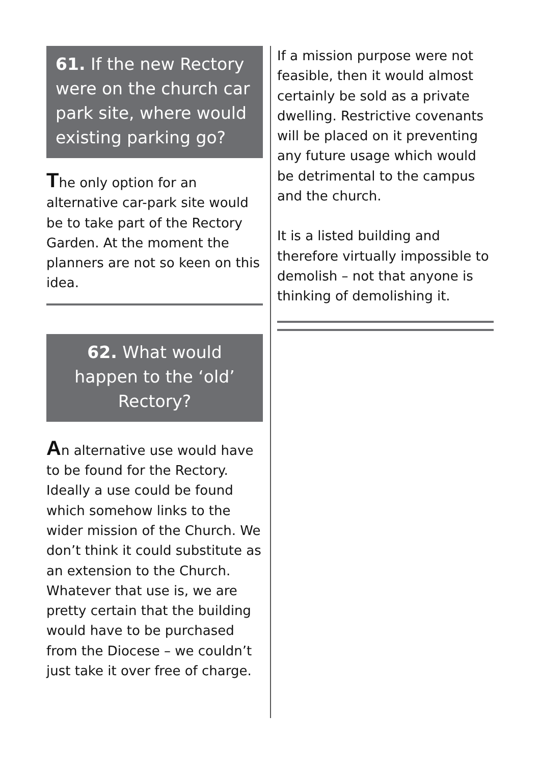61. If the new Rectory were on the church car park site, where would existing parking go?
The only option for an alternative car-park site would be to take part of the Rectory Garden. At the moment the planners are not so keen on this idea.
62. What would happen to the ‘old’ Rectory?
An alternative use would have to be found for the Rectory. Ideally a use could be found which somehow links to the wider mission of the Church. We don’t think it could substitute as an extension to the Church. Whatever that use is, we are pretty certain that the building would have to be purchased from the Diocese – we couldn’t just take it over free of charge.
If a mission purpose were not feasible, then it would almost certainly be sold as a private dwelling. Restrictive covenants will be placed on it preventing any future usage which would be detrimental to the campus and the church.
It is a listed building and therefore virtually impossible to demolish – not that anyone is thinking of demolishing it.